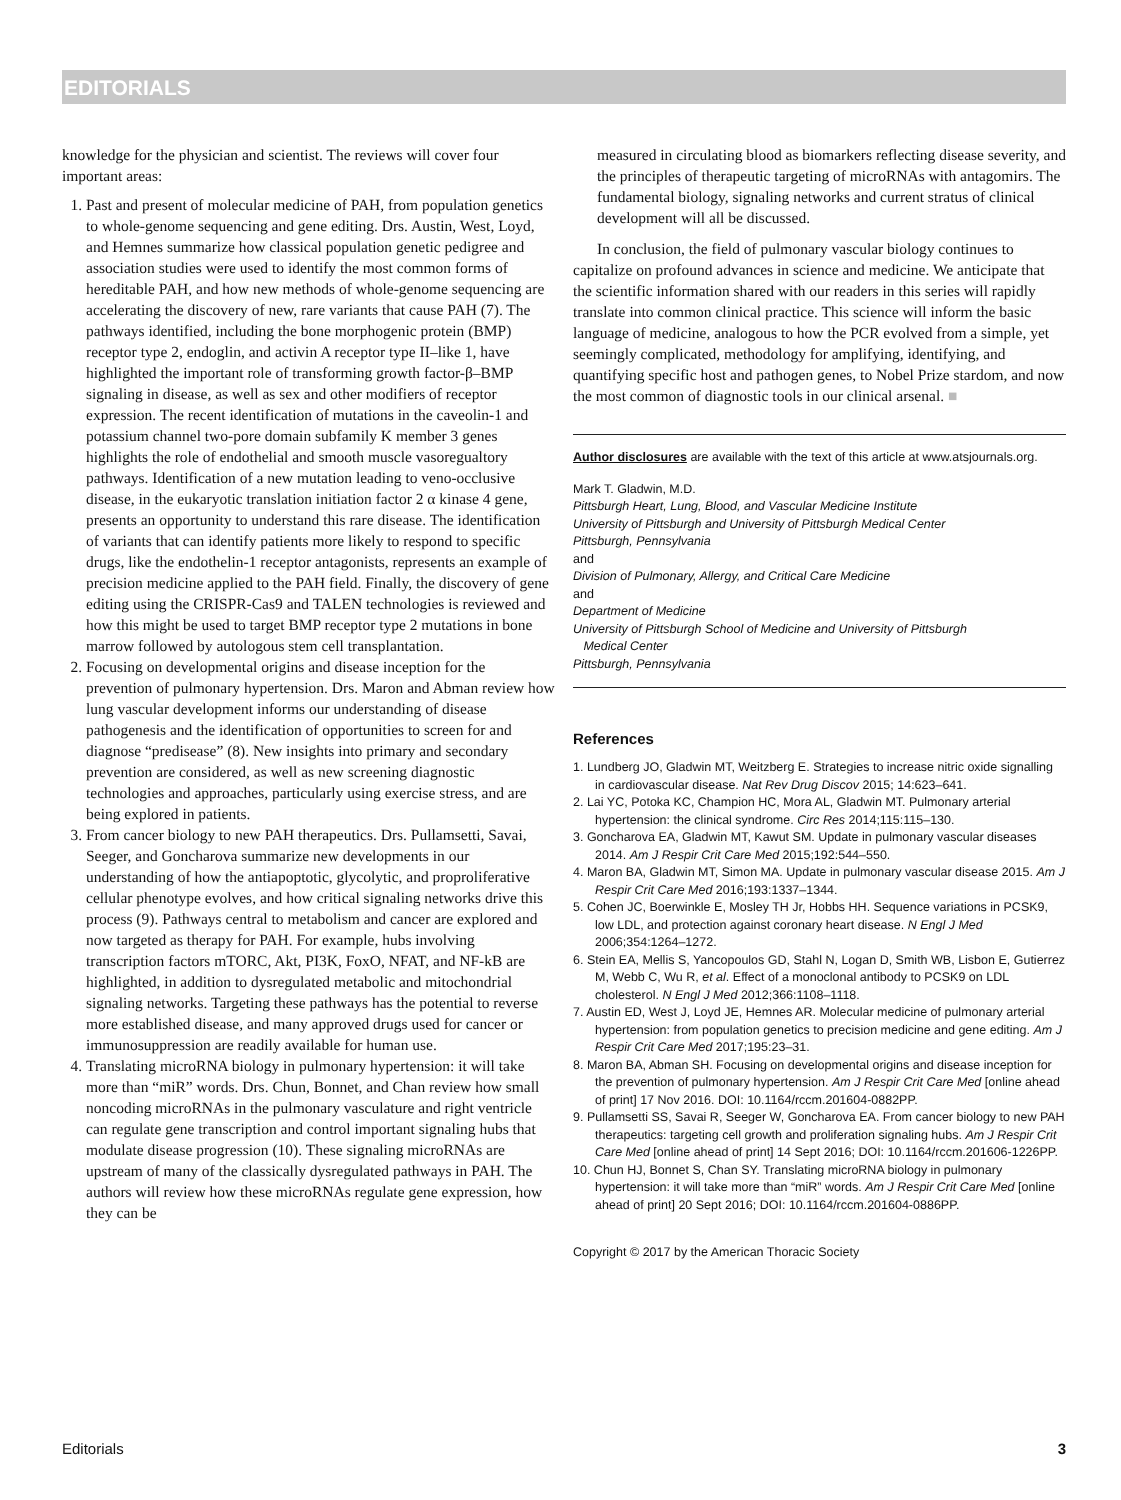EDITORIALS
knowledge for the physician and scientist. The reviews will cover four important areas:
1. Past and present of molecular medicine of PAH, from population genetics to whole-genome sequencing and gene editing. Drs. Austin, West, Loyd, and Hemnes summarize how classical population genetic pedigree and association studies were used to identify the most common forms of hereditable PAH, and how new methods of whole-genome sequencing are accelerating the discovery of new, rare variants that cause PAH (7). The pathways identified, including the bone morphogenic protein (BMP) receptor type 2, endoglin, and activin A receptor type II–like 1, have highlighted the important role of transforming growth factor-β–BMP signaling in disease, as well as sex and other modifiers of receptor expression. The recent identification of mutations in the caveolin-1 and potassium channel two-pore domain subfamily K member 3 genes highlights the role of endothelial and smooth muscle vasoregualtory pathways. Identification of a new mutation leading to veno-occlusive disease, in the eukaryotic translation initiation factor 2 α kinase 4 gene, presents an opportunity to understand this rare disease. The identification of variants that can identify patients more likely to respond to specific drugs, like the endothelin-1 receptor antagonists, represents an example of precision medicine applied to the PAH field. Finally, the discovery of gene editing using the CRISPR-Cas9 and TALEN technologies is reviewed and how this might be used to target BMP receptor type 2 mutations in bone marrow followed by autologous stem cell transplantation.
2. Focusing on developmental origins and disease inception for the prevention of pulmonary hypertension. Drs. Maron and Abman review how lung vascular development informs our understanding of disease pathogenesis and the identification of opportunities to screen for and diagnose “predisease” (8). New insights into primary and secondary prevention are considered, as well as new screening diagnostic technologies and approaches, particularly using exercise stress, and are being explored in patients.
3. From cancer biology to new PAH therapeutics. Drs. Pullamsetti, Savai, Seeger, and Goncharova summarize new developments in our understanding of how the antiapoptotic, glycolytic, and proproliferative cellular phenotype evolves, and how critical signaling networks drive this process (9). Pathways central to metabolism and cancer are explored and now targeted as therapy for PAH. For example, hubs involving transcription factors mTORC, Akt, PI3K, FoxO, NFAT, and NF-kB are highlighted, in addition to dysregulated metabolic and mitochondrial signaling networks. Targeting these pathways has the potential to reverse more established disease, and many approved drugs used for cancer or immunosuppression are readily available for human use.
4. Translating microRNA biology in pulmonary hypertension: it will take more than “miR” words. Drs. Chun, Bonnet, and Chan review how small noncoding microRNAs in the pulmonary vasculature and right ventricle can regulate gene transcription and control important signaling hubs that modulate disease progression (10). These signaling microRNAs are upstream of many of the classically dysregulated pathways in PAH. The authors will review how these microRNAs regulate gene expression, how they can be
measured in circulating blood as biomarkers reflecting disease severity, and the principles of therapeutic targeting of microRNAs with antagomirs. The fundamental biology, signaling networks and current stratus of clinical development will all be discussed.
In conclusion, the field of pulmonary vascular biology continues to capitalize on profound advances in science and medicine. We anticipate that the scientific information shared with our readers in this series will rapidly translate into common clinical practice. This science will inform the basic language of medicine, analogous to how the PCR evolved from a simple, yet seemingly complicated, methodology for amplifying, identifying, and quantifying specific host and pathogen genes, to Nobel Prize stardom, and now the most common of diagnostic tools in our clinical arsenal. ■
Author disclosures are available with the text of this article at www.atsjournals.org.
Mark T. Gladwin, M.D.
Pittsburgh Heart, Lung, Blood, and Vascular Medicine Institute
University of Pittsburgh and University of Pittsburgh Medical Center
Pittsburgh, Pennsylvania
and
Division of Pulmonary, Allergy, and Critical Care Medicine
and
Department of Medicine
University of Pittsburgh School of Medicine and University of Pittsburgh
Medical Center
Pittsburgh, Pennsylvania
References
1. Lundberg JO, Gladwin MT, Weitzberg E. Strategies to increase nitric oxide signalling in cardiovascular disease. Nat Rev Drug Discov 2015; 14:623–641.
2. Lai YC, Potoka KC, Champion HC, Mora AL, Gladwin MT. Pulmonary arterial hypertension: the clinical syndrome. Circ Res 2014;115:115–130.
3. Goncharova EA, Gladwin MT, Kawut SM. Update in pulmonary vascular diseases 2014. Am J Respir Crit Care Med 2015;192:544–550.
4. Maron BA, Gladwin MT, Simon MA. Update in pulmonary vascular disease 2015. Am J Respir Crit Care Med 2016;193:1337–1344.
5. Cohen JC, Boerwinkle E, Mosley TH Jr, Hobbs HH. Sequence variations in PCSK9, low LDL, and protection against coronary heart disease. N Engl J Med 2006;354:1264–1272.
6. Stein EA, Mellis S, Yancopoulos GD, Stahl N, Logan D, Smith WB, Lisbon E, Gutierrez M, Webb C, Wu R, et al. Effect of a monoclonal antibody to PCSK9 on LDL cholesterol. N Engl J Med 2012;366:1108–1118.
7. Austin ED, West J, Loyd JE, Hemnes AR. Molecular medicine of pulmonary arterial hypertension: from population genetics to precision medicine and gene editing. Am J Respir Crit Care Med 2017;195:23–31.
8. Maron BA, Abman SH. Focusing on developmental origins and disease inception for the prevention of pulmonary hypertension. Am J Respir Crit Care Med [online ahead of print] 17 Nov 2016. DOI: 10.1164/rccm.201604-0882PP.
9. Pullamsetti SS, Savai R, Seeger W, Goncharova EA. From cancer biology to new PAH therapeutics: targeting cell growth and proliferation signaling hubs. Am J Respir Crit Care Med [online ahead of print] 14 Sept 2016; DOI: 10.1164/rccm.201606-1226PP.
10. Chun HJ, Bonnet S, Chan SY. Translating microRNA biology in pulmonary hypertension: it will take more than “miR” words. Am J Respir Crit Care Med [online ahead of print] 20 Sept 2016; DOI: 10.1164/rccm.201604-0886PP.
Copyright © 2017 by the American Thoracic Society
Editorials 3